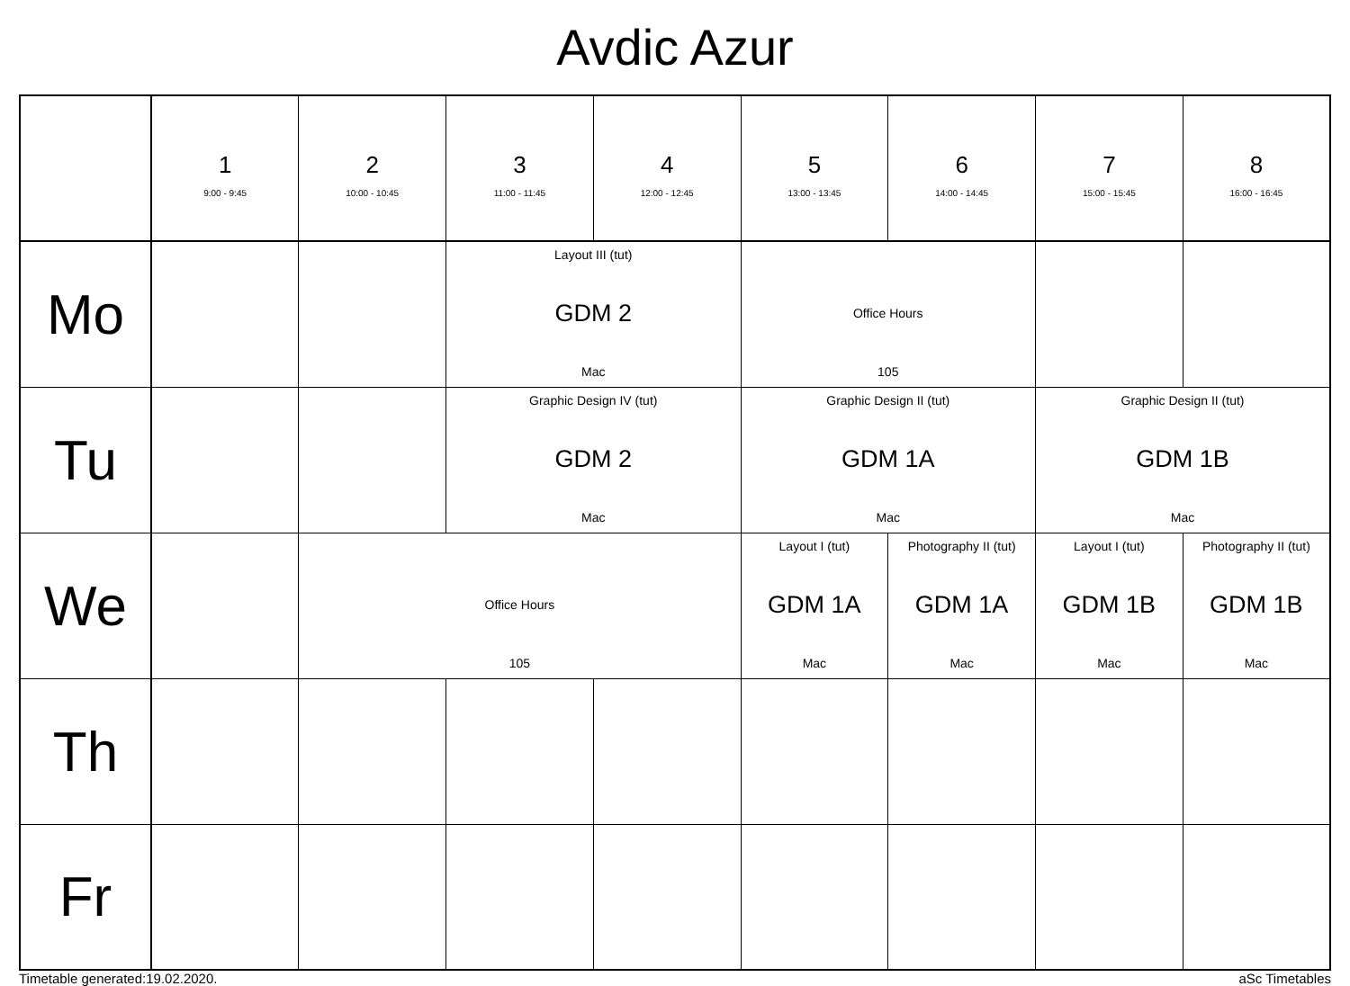Avdic Azur
| | 1 9:00 - 9:45 | 2 10:00 - 10:45 | 3 11:00 - 11:45 | 4 12:00 - 12:45 | 5 13:00 - 13:45 | 6 14:00 - 14:45 | 7 15:00 - 15:45 | 8 16:00 - 16:45 |
| --- | --- | --- | --- | --- | --- | --- | --- | --- |
| Mo | | | Layout III (tut) GDM 2 Mac | | Office Hours 105 | | | |
| Tu | | | Graphic Design IV (tut) GDM 2 Mac | | Graphic Design II (tut) GDM 1A Mac | | Graphic Design II (tut) GDM 1B Mac | |
| We | | Office Hours 105 | | | Layout I (tut) GDM 1A Mac | Photography II (tut) GDM 1A Mac | Layout I (tut) GDM 1B Mac | Photography II (tut) GDM 1B Mac |
| Th | | | | | | | | |
| Fr | | | | | | | | |
Timetable generated:19.02.2020. aSc Timetables